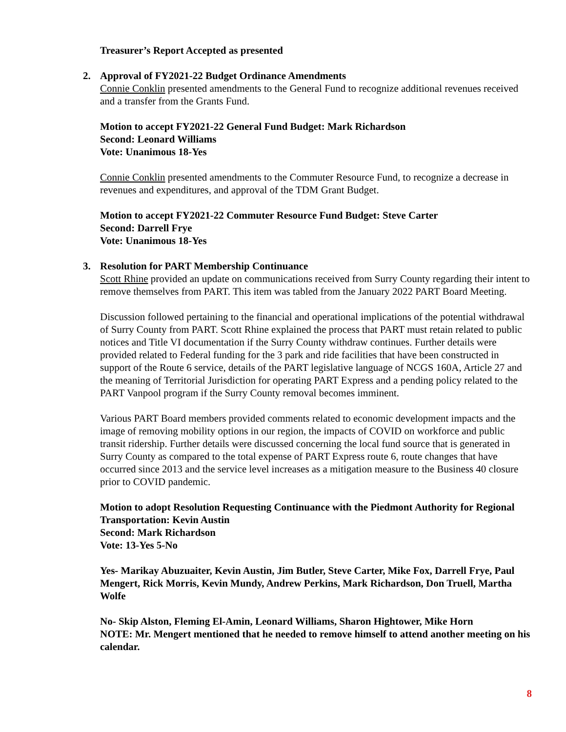Treasurer’s Report Accepted as presented
2. Approval of FY2021-22 Budget Ordinance Amendments
Connie Conklin presented amendments to the General Fund to recognize additional revenues received and a transfer from the Grants Fund.
Motion to accept FY2021-22 General Fund Budget: Mark Richardson
Second: Leonard Williams
Vote: Unanimous 18-Yes
Connie Conklin presented amendments to the Commuter Resource Fund, to recognize a decrease in revenues and expenditures, and approval of the TDM Grant Budget.
Motion to accept FY2021-22 Commuter Resource Fund Budget: Steve Carter
Second: Darrell Frye
Vote: Unanimous 18-Yes
3. Resolution for PART Membership Continuance
Scott Rhine provided an update on communications received from Surry County regarding their intent to remove themselves from PART. This item was tabled from the January 2022 PART Board Meeting.
Discussion followed pertaining to the financial and operational implications of the potential withdrawal of Surry County from PART. Scott Rhine explained the process that PART must retain related to public notices and Title VI documentation if the Surry County withdraw continues. Further details were provided related to Federal funding for the 3 park and ride facilities that have been constructed in support of the Route 6 service, details of the PART legislative language of NCGS 160A, Article 27 and the meaning of Territorial Jurisdiction for operating PART Express and a pending policy related to the PART Vanpool program if the Surry County removal becomes imminent.
Various PART Board members provided comments related to economic development impacts and the image of removing mobility options in our region, the impacts of COVID on workforce and public transit ridership. Further details were discussed concerning the local fund source that is generated in Surry County as compared to the total expense of PART Express route 6, route changes that have occurred since 2013 and the service level increases as a mitigation measure to the Business 40 closure prior to COVID pandemic.
Motion to adopt Resolution Requesting Continuance with the Piedmont Authority for Regional Transportation: Kevin Austin
Second: Mark Richardson
Vote: 13-Yes 5-No
Yes- Marikay Abuzuaiter, Kevin Austin, Jim Butler, Steve Carter, Mike Fox, Darrell Frye, Paul Mengert, Rick Morris, Kevin Mundy, Andrew Perkins, Mark Richardson, Don Truell, Martha Wolfe
No- Skip Alston, Fleming El-Amin, Leonard Williams, Sharon Hightower, Mike Horn
NOTE: Mr. Mengert mentioned that he needed to remove himself to attend another meeting on his calendar.
8